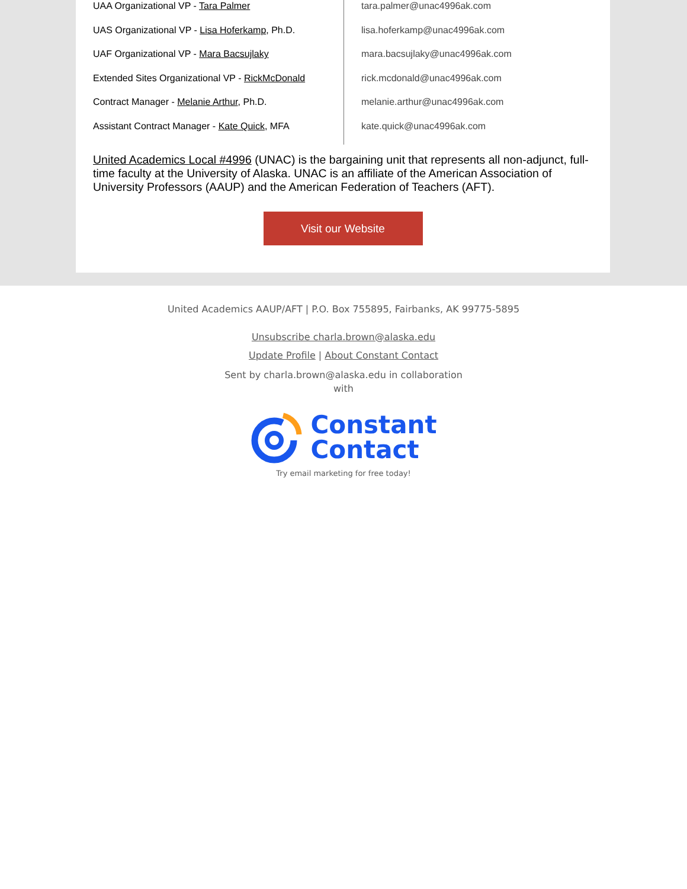UAA Organizational VP - Tara Palmer
UAS Organizational VP - Lisa Hoferkamp, Ph.D.
UAF Organizational VP - Mara Bacsujlaky
Extended Sites Organizational VP - RickMcDonald
Contract Manager - Melanie Arthur, Ph.D.
Assistant Contract Manager - Kate Quick, MFA
tara.palmer@unac4996ak.com
lisa.hoferkamp@unac4996ak.com
mara.bacsujlaky@unac4996ak.com
rick.mcdonald@unac4996ak.com
melanie.arthur@unac4996ak.com
kate.quick@unac4996ak.com
United Academics Local #4996 (UNAC) is the bargaining unit that represents all non-adjunct, full-time faculty at the University of Alaska. UNAC is an affiliate of the American Association of University Professors (AAUP) and the American Federation of Teachers (AFT).
Visit our Website
United Academics AAUP/AFT | P.O. Box 755895, Fairbanks, AK 99775-5895
Unsubscribe charla.brown@alaska.edu
Update Profile | About Constant Contact
Sent by charla.brown@alaska.edu in collaboration with
Constant
Contact
Try email marketing for free today!